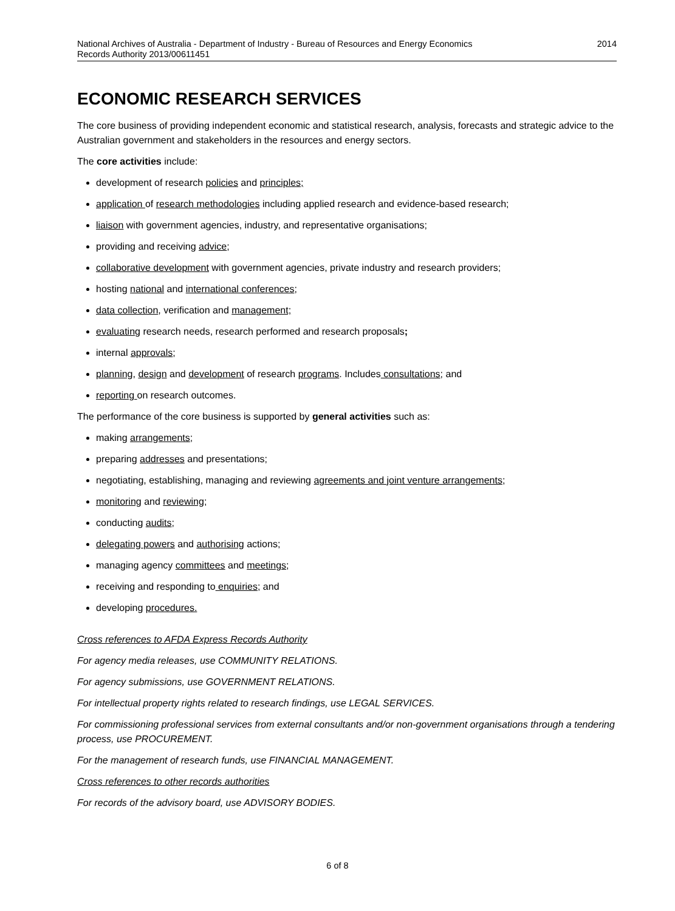National Archives of Australia - Department of Industry - Bureau of Resources and Energy Economics
Records Authority 2013/00611451
2014
ECONOMIC RESEARCH SERVICES
The core business of providing independent economic and statistical research, analysis, forecasts and strategic advice to the Australian government and stakeholders in the resources and energy sectors.
The core activities include:
development of research policies and principles;
application of research methodologies including applied research and evidence-based research;
liaison with government agencies, industry, and representative organisations;
providing and receiving advice;
collaborative development with government agencies, private industry and research providers;
hosting national and international conferences;
data collection, verification and management;
evaluating research needs, research performed and research proposals;
internal approvals;
planning, design and development of research programs. Includes consultations; and
reporting on research outcomes.
The performance of the core business is supported by general activities such as:
making arrangements;
preparing addresses and presentations;
negotiating, establishing, managing and reviewing agreements and joint venture arrangements;
monitoring and reviewing;
conducting audits;
delegating powers and authorising actions;
managing agency committees and meetings;
receiving and responding to enquiries; and
developing procedures.
Cross references to AFDA Express Records Authority
For agency media releases, use COMMUNITY RELATIONS.
For agency submissions, use GOVERNMENT RELATIONS.
For intellectual property rights related to research findings, use LEGAL SERVICES.
For commissioning professional services from external consultants and/or non-government organisations through a tendering process, use PROCUREMENT.
For the management of research funds, use FINANCIAL MANAGEMENT.
Cross references to other records authorities
For records of the advisory board, use ADVISORY BODIES.
6 of 8